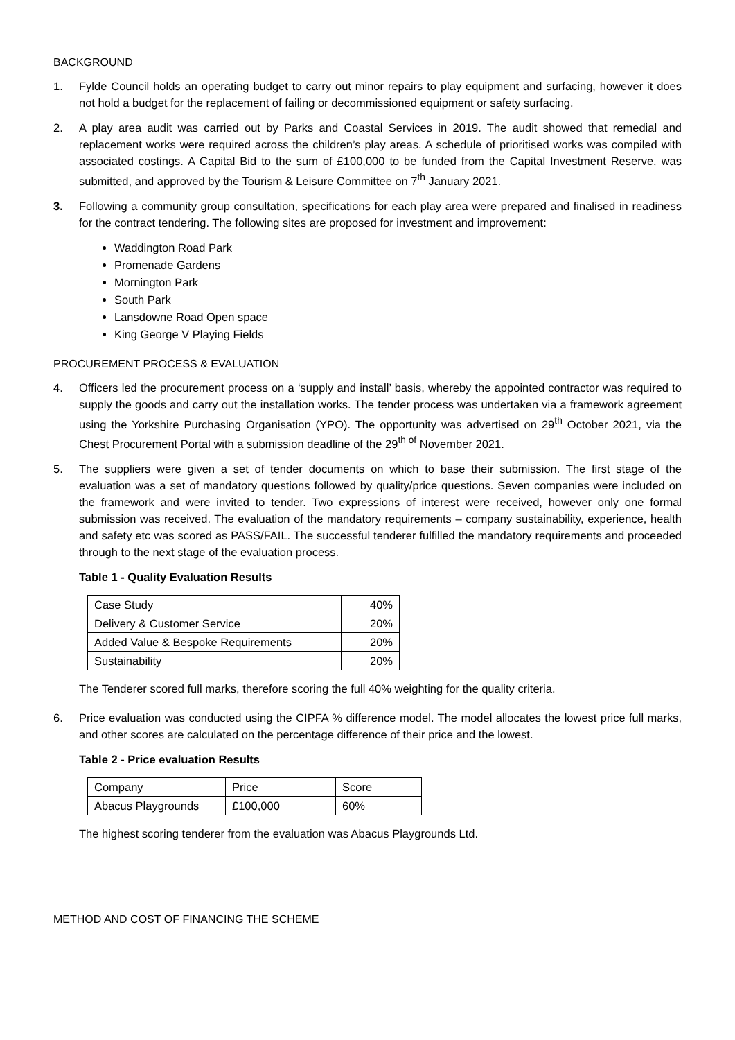BACKGROUND
1. Fylde Council holds an operating budget to carry out minor repairs to play equipment and surfacing, however it does not hold a budget for the replacement of failing or decommissioned equipment or safety surfacing.
2. A play area audit was carried out by Parks and Coastal Services in 2019. The audit showed that remedial and replacement works were required across the children’s play areas. A schedule of prioritised works was compiled with associated costings. A Capital Bid to the sum of £100,000 to be funded from the Capital Investment Reserve, was submitted, and approved by the Tourism & Leisure Committee on 7<sup>th</sup> January 2021.
3. Following a community group consultation, specifications for each play area were prepared and finalised in readiness for the contract tendering. The following sites are proposed for investment and improvement:
Waddington Road Park
Promenade Gardens
Mornington Park
South Park
Lansdowne Road Open space
King George V Playing Fields
PROCUREMENT PROCESS & EVALUATION
4. Officers led the procurement process on a ‘supply and install’ basis, whereby the appointed contractor was required to supply the goods and carry out the installation works. The tender process was undertaken via a framework agreement using the Yorkshire Purchasing Organisation (YPO). The opportunity was advertised on 29<sup>th</sup> October 2021, via the Chest Procurement Portal with a submission deadline of the 29<sup>th of</sup> November 2021.
5. The suppliers were given a set of tender documents on which to base their submission. The first stage of the evaluation was a set of mandatory questions followed by quality/price questions. Seven companies were included on the framework and were invited to tender. Two expressions of interest were received, however only one formal submission was received. The evaluation of the mandatory requirements – company sustainability, experience, health and safety etc was scored as PASS/FAIL. The successful tenderer fulfilled the mandatory requirements and proceeded through to the next stage of the evaluation process.
Table 1 - Quality Evaluation Results
| Case Study | 40% |
| Delivery & Customer Service | 20% |
| Added Value & Bespoke Requirements | 20% |
| Sustainability | 20% |
The Tenderer scored full marks, therefore scoring the full 40% weighting for the quality criteria.
6. Price evaluation was conducted using the CIPFA % difference model. The model allocates the lowest price full marks, and other scores are calculated on the percentage difference of their price and the lowest.
Table 2 - Price evaluation Results
| Company | Price | Score |
| Abacus Playgrounds | £100,000 | 60% |
The highest scoring tenderer from the evaluation was Abacus Playgrounds Ltd.
METHOD AND COST OF FINANCING THE SCHEME